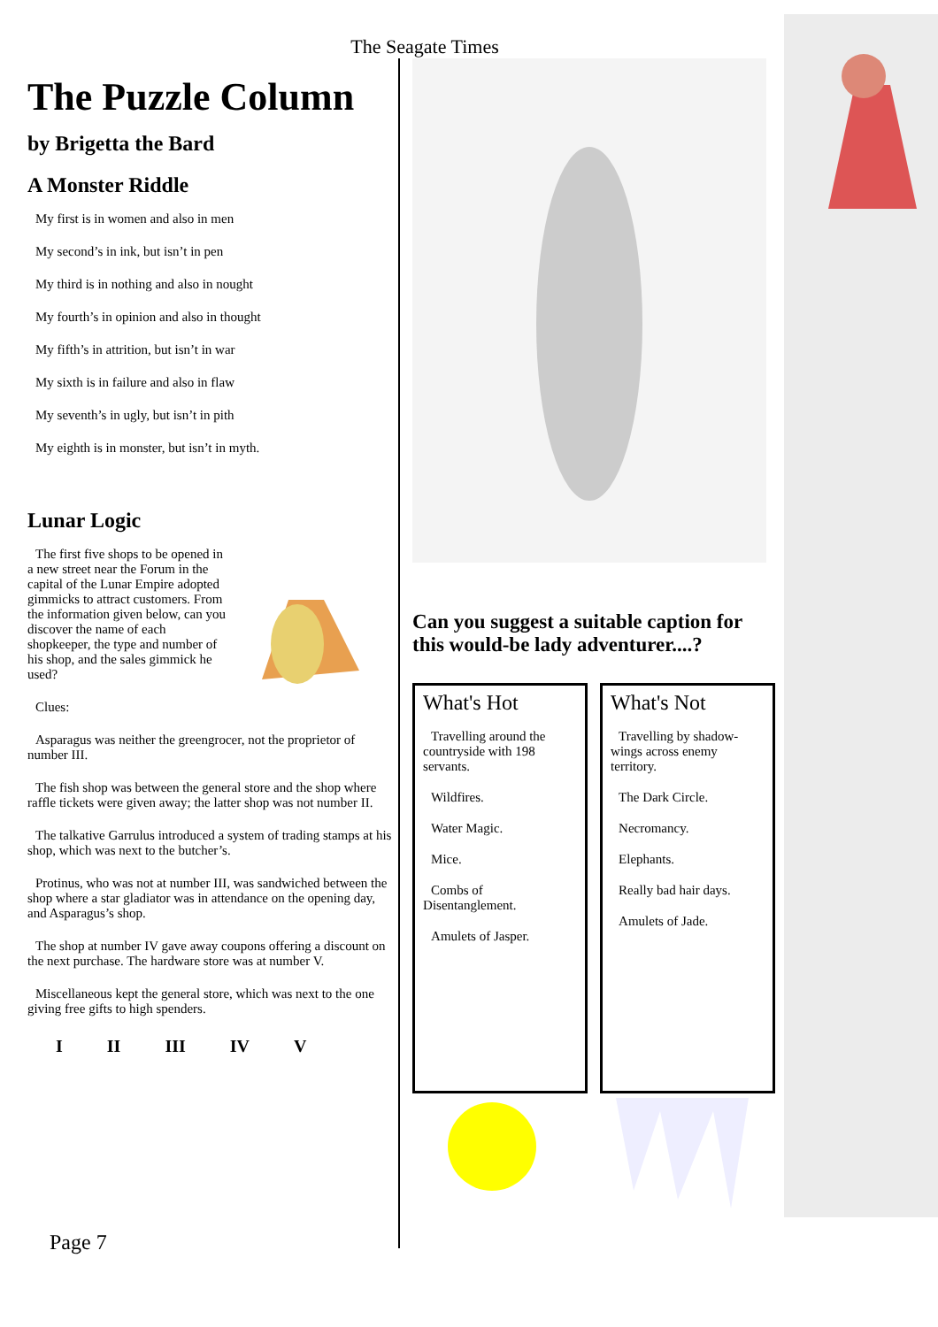The Seagate Times
The Puzzle Column
by Brigetta the Bard
A Monster Riddle
My first is in women and also in men
My second’s in ink, but isn’t in pen
My third is in nothing and also in nought
My fourth’s in opinion and also in thought
My fifth’s in attrition, but isn’t in war
My sixth is in failure and also in flaw
My seventh’s in ugly, but isn’t in pith
My eighth is in monster, but isn’t in myth.
Lunar Logic
The first five shops to be opened in a new street near the Forum in the capital of the Lunar Empire adopted gimmicks to attract customers. From the information given below, can you discover the name of each shopkeeper, the type and number of his shop, and the sales gimmick he used?
Clues:
Asparagus was neither the greengrocer, not the proprietor of number III.
The fish shop was between the general store and the shop where raffle tickets were given away; the latter shop was not number II.
The talkative Garrulus introduced a system of trading stamps at his shop, which was next to the butcher’s.
Protinus, who was not at number III, was sandwiched between the shop where a star gladiator was in attendance on the opening day, and Asparagus’s shop.
The shop at number IV gave away coupons offering a discount on the next purchase. The hardware store was at number V.
Miscellaneous kept the general store, which was next to the one giving free gifts to high spenders.
| I | II | III | IV | V |
Can you suggest a suitable caption for this would-be lady adventurer....?
What's Hot
Travelling around the countryside with 198 servants.
Wildfires.
Water Magic.
Mice.
Combs of Disentanglement.
Amulets of Jasper.
What's Not
Travelling by shadow-wings across enemy territory.
The Dark Circle.
Necromancy.
Elephants.
Really bad hair days.
Amulets of Jade.
Page 7